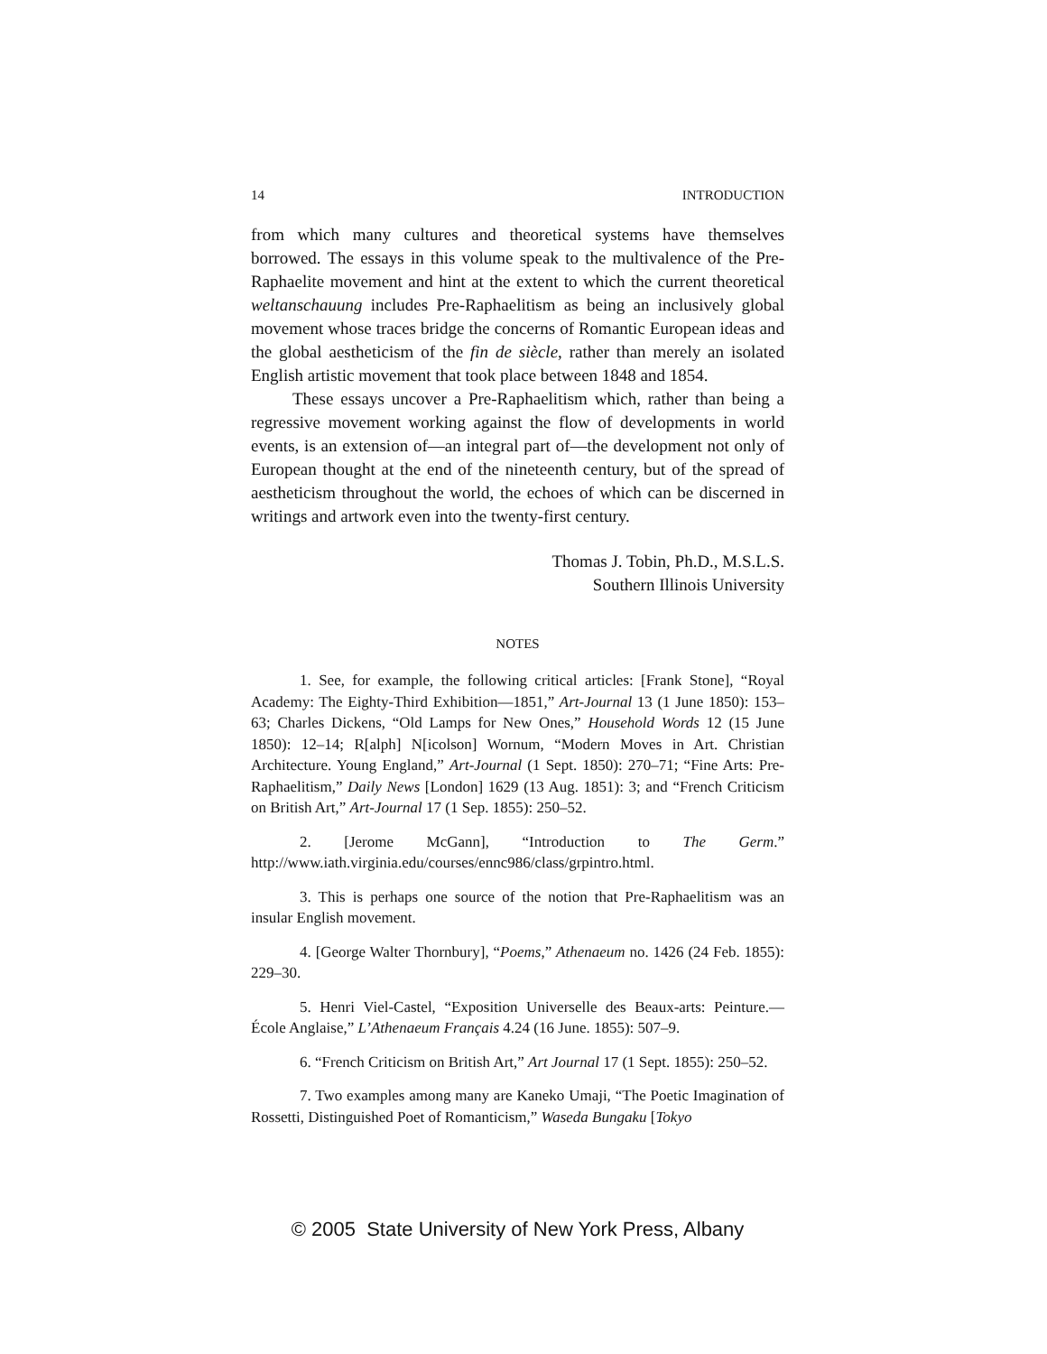14 INTRODUCTION
from which many cultures and theoretical systems have themselves borrowed. The essays in this volume speak to the multivalence of the Pre-Raphaelite movement and hint at the extent to which the current theoretical weltanschauung includes Pre-Raphaelitism as being an inclusively global movement whose traces bridge the concerns of Romantic European ideas and the global aestheticism of the fin de siècle, rather than merely an isolated English artistic movement that took place between 1848 and 1854.
These essays uncover a Pre-Raphaelitism which, rather than being a regressive movement working against the flow of developments in world events, is an extension of—an integral part of—the development not only of European thought at the end of the nineteenth century, but of the spread of aestheticism throughout the world, the echoes of which can be discerned in writings and artwork even into the twenty-first century.
Thomas J. Tobin, Ph.D., M.S.L.S.
Southern Illinois University
NOTES
1. See, for example, the following critical articles: [Frank Stone], “Royal Academy: The Eighty-Third Exhibition—1851,” Art-Journal 13 (1 June 1850): 153–63; Charles Dickens, “Old Lamps for New Ones,” Household Words 12 (15 June 1850): 12–14; R[alph] N[icolson] Wornum, “Modern Moves in Art. Christian Architecture. Young England,” Art-Journal (1 Sept. 1850): 270–71; “Fine Arts: Pre-Raphaelitism,” Daily News [London] 1629 (13 Aug. 1851): 3; and “French Criticism on British Art,” Art-Journal 17 (1 Sep. 1855): 250–52.
2. [Jerome McGann], “Introduction to The Germ.” http://www.iath.virginia.edu/courses/ennc986/class/grpintro.html.
3. This is perhaps one source of the notion that Pre-Raphaelitism was an insular English movement.
4. [George Walter Thornbury], “Poems,” Athenaeum no. 1426 (24 Feb. 1855): 229–30.
5. Henri Viel-Castel, “Exposition Universelle des Beaux-arts: Peinture.—École Anglaise,” L’Athenaeum Français 4.24 (16 June. 1855): 507–9.
6. “French Criticism on British Art,” Art Journal 17 (1 Sept. 1855): 250–52.
7. Two examples among many are Kaneko Umaji, “The Poetic Imagination of Rossetti, Distinguished Poet of Romanticism,” Waseda Bungaku [Tokyo
© 2005 State University of New York Press, Albany